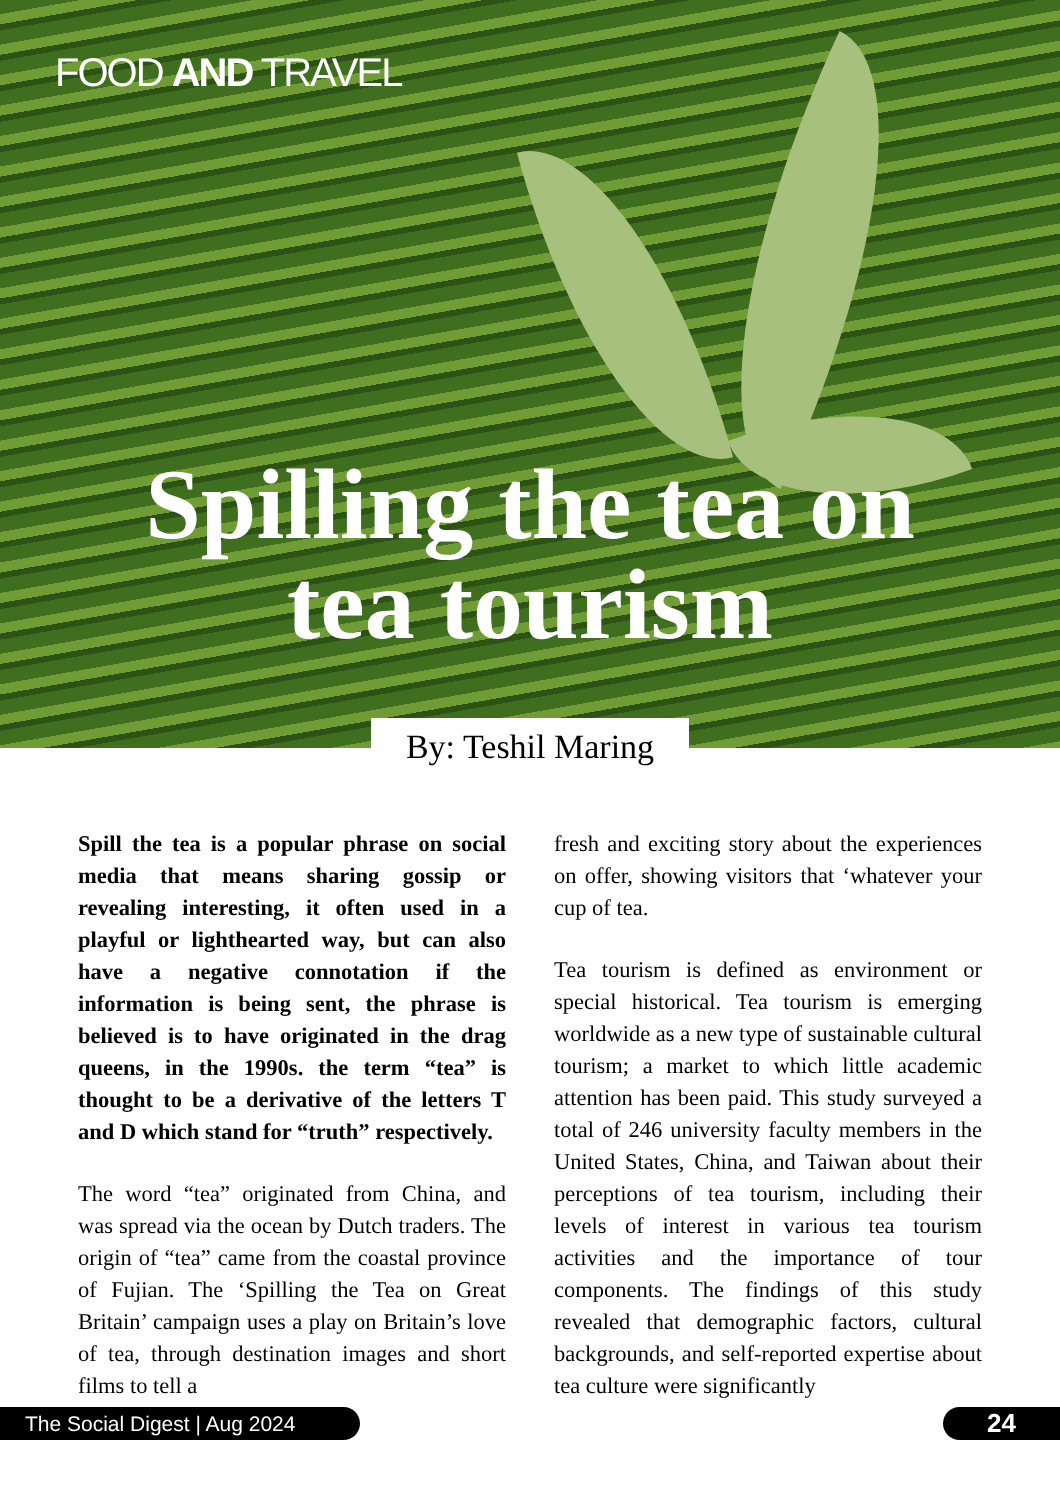FOOD AND TRAVEL
Spilling the tea on
tea tourism
By: Teshil Maring
Spill the tea is a popular phrase on social media that means sharing gossip or revealing interesting, it often used in a playful or lighthearted way, but can also have a negative connotation if the information is being sent, the phrase is believed is to have originated in the drag queens, in the 1990s. the term “tea” is thought to be a derivative of the letters T and D which stand for “truth” respectively.
The word “tea” originated from China, and was spread via the ocean by Dutch traders. The origin of “tea” came from the coastal province of Fujian. The ‘Spilling the Tea on Great Britain’ campaign uses a play on Britain’s love of tea, through destination images and short films to tell a
fresh and exciting story about the experiences on offer, showing visitors that ‘whatever your cup of tea.
Tea tourism is defined as environment or special historical. Tea tourism is emerging worldwide as a new type of sustainable cultural tourism; a market to which little academic attention has been paid. This study surveyed a total of 246 university faculty members in the United States, China, and Taiwan about their perceptions of tea tourism, including their levels of interest in various tea tourism activities and the importance of tour components. The findings of this study revealed that demographic factors, cultural backgrounds, and self-reported expertise about tea culture were significantly
The Social Digest | Aug 2024 24